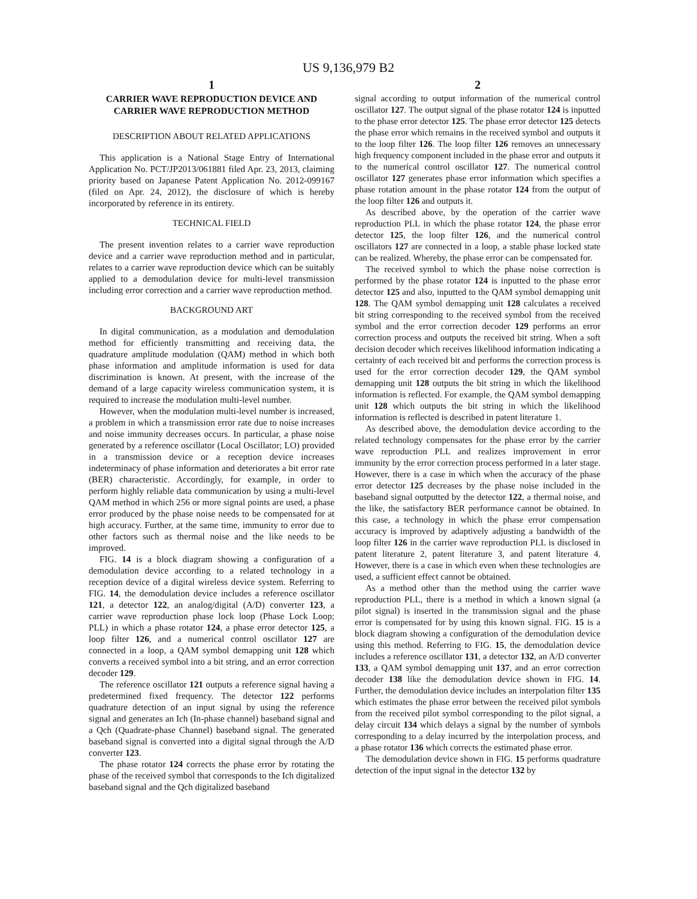US 9,136,979 B2
1
CARRIER WAVE REPRODUCTION DEVICE AND CARRIER WAVE REPRODUCTION METHOD
DESCRIPTION ABOUT RELATED APPLICATIONS
This application is a National Stage Entry of International Application No. PCT/JP2013/061881 filed Apr. 23, 2013, claiming priority based on Japanese Patent Application No. 2012-099167 (filed on Apr. 24, 2012), the disclosure of which is hereby incorporated by reference in its entirety.
TECHNICAL FIELD
The present invention relates to a carrier wave reproduction device and a carrier wave reproduction method and in particular, relates to a carrier wave reproduction device which can be suitably applied to a demodulation device for multi-level transmission including error correction and a carrier wave reproduction method.
BACKGROUND ART
In digital communication, as a modulation and demodulation method for efficiently transmitting and receiving data, the quadrature amplitude modulation (QAM) method in which both phase information and amplitude information is used for data discrimination is known. At present, with the increase of the demand of a large capacity wireless communication system, it is required to increase the modulation multi-level number.
However, when the modulation multi-level number is increased, a problem in which a transmission error rate due to noise increases and noise immunity decreases occurs. In particular, a phase noise generated by a reference oscillator (Local Oscillator; LO) provided in a transmission device or a reception device increases indeterminacy of phase information and deteriorates a bit error rate (BER) characteristic. Accordingly, for example, in order to perform highly reliable data communication by using a multi-level QAM method in which 256 or more signal points are used, a phase error produced by the phase noise needs to be compensated for at high accuracy. Further, at the same time, immunity to error due to other factors such as thermal noise and the like needs to be improved.
FIG. 14 is a block diagram showing a configuration of a demodulation device according to a related technology in a reception device of a digital wireless device system. Referring to FIG. 14, the demodulation device includes a reference oscillator 121, a detector 122, an analog/digital (A/D) converter 123, a carrier wave reproduction phase lock loop (Phase Lock Loop; PLL) in which a phase rotator 124, a phase error detector 125, a loop filter 126, and a numerical control oscillator 127 are connected in a loop, a QAM symbol demapping unit 128 which converts a received symbol into a bit string, and an error correction decoder 129.
The reference oscillator 121 outputs a reference signal having a predetermined fixed frequency. The detector 122 performs quadrature detection of an input signal by using the reference signal and generates an Ich (In-phase channel) baseband signal and a Qch (Quadrate-phase Channel) baseband signal. The generated baseband signal is converted into a digital signal through the A/D converter 123.
The phase rotator 124 corrects the phase error by rotating the phase of the received symbol that corresponds to the Ich digitalized baseband signal and the Qch digitalized baseband
2
signal according to output information of the numerical control oscillator 127. The output signal of the phase rotator 124 is inputted to the phase error detector 125. The phase error detector 125 detects the phase error which remains in the received symbol and outputs it to the loop filter 126. The loop filter 126 removes an unnecessary high frequency component included in the phase error and outputs it to the numerical control oscillator 127. The numerical control oscillator 127 generates phase error information which specifies a phase rotation amount in the phase rotator 124 from the output of the loop filter 126 and outputs it.
As described above, by the operation of the carrier wave reproduction PLL in which the phase rotator 124, the phase error detector 125, the loop filter 126, and the numerical control oscillators 127 are connected in a loop, a stable phase locked state can be realized. Whereby, the phase error can be compensated for.
The received symbol to which the phase noise correction is performed by the phase rotator 124 is inputted to the phase error detector 125 and also, inputted to the QAM symbol demapping unit 128. The QAM symbol demapping unit 128 calculates a received bit string corresponding to the received symbol from the received symbol and the error correction decoder 129 performs an error correction process and outputs the received bit string. When a soft decision decoder which receives likelihood information indicating a certainty of each received bit and performs the correction process is used for the error correction decoder 129, the QAM symbol demapping unit 128 outputs the bit string in which the likelihood information is reflected. For example, the QAM symbol demapping unit 128 which outputs the bit string in which the likelihood information is reflected is described in patent literature 1.
As described above, the demodulation device according to the related technology compensates for the phase error by the carrier wave reproduction PLL and realizes improvement in error immunity by the error correction process performed in a later stage. However, there is a case in which when the accuracy of the phase error detector 125 decreases by the phase noise included in the baseband signal outputted by the detector 122, a thermal noise, and the like, the satisfactory BER performance cannot be obtained. In this case, a technology in which the phase error compensation accuracy is improved by adaptively adjusting a bandwidth of the loop filter 126 in the carrier wave reproduction PLL is disclosed in patent literature 2, patent literature 3, and patent literature 4. However, there is a case in which even when these technologies are used, a sufficient effect cannot be obtained.
As a method other than the method using the carrier wave reproduction PLL, there is a method in which a known signal (a pilot signal) is inserted in the transmission signal and the phase error is compensated for by using this known signal. FIG. 15 is a block diagram showing a configuration of the demodulation device using this method. Referring to FIG. 15, the demodulation device includes a reference oscillator 131, a detector 132, an A/D converter 133, a QAM symbol demapping unit 137, and an error correction decoder 138 like the demodulation device shown in FIG. 14. Further, the demodulation device includes an interpolation filter 135 which estimates the phase error between the received pilot symbols from the received pilot symbol corresponding to the pilot signal, a delay circuit 134 which delays a signal by the number of symbols corresponding to a delay incurred by the interpolation process, and a phase rotator 136 which corrects the estimated phase error.
The demodulation device shown in FIG. 15 performs quadrature detection of the input signal in the detector 132 by